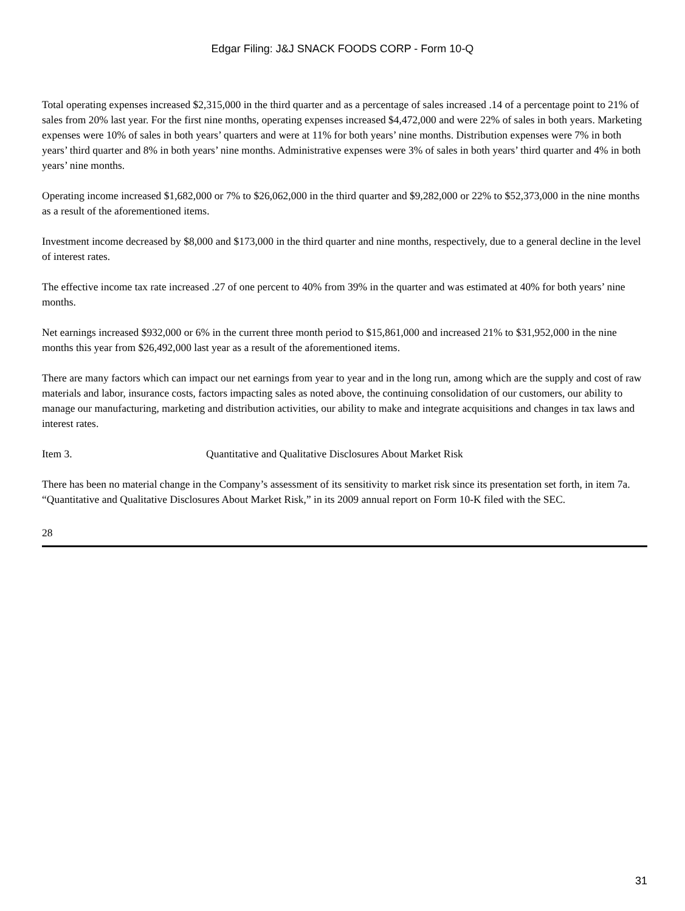Edgar Filing: J&J SNACK FOODS CORP - Form 10-Q
Total operating expenses increased $2,315,000 in the third quarter and as a percentage of sales increased .14 of a percentage point to 21% of sales from 20% last year. For the first nine months, operating expenses increased $4,472,000 and were 22% of sales in both years. Marketing expenses were 10% of sales in both years’ quarters and were at 11% for both years’ nine months. Distribution expenses were 7% in both years’ third quarter and 8% in both years’ nine months. Administrative expenses were 3% of sales in both years’ third quarter and 4% in both years’ nine months.
Operating income increased $1,682,000 or 7% to $26,062,000 in the third quarter and $9,282,000 or 22% to $52,373,000 in the nine months as a result of the aforementioned items.
Investment income decreased by $8,000 and $173,000 in the third quarter and nine months, respectively, due to a general decline in the level of interest rates.
The effective income tax rate increased .27 of one percent to 40% from 39% in the quarter and was estimated at 40% for both years’ nine months.
Net earnings increased $932,000 or 6% in the current three month period to $15,861,000 and increased 21% to $31,952,000 in the nine months this year from $26,492,000 last year as a result of the aforementioned items.
There are many factors which can impact our net earnings from year to year and in the long run, among which are the supply and cost of raw materials and labor, insurance costs, factors impacting sales as noted above, the continuing consolidation of our customers, our ability to manage our manufacturing, marketing and distribution activities, our ability to make and integrate acquisitions and changes in tax laws and interest rates.
Item 3. Quantitative and Qualitative Disclosures About Market Risk
There has been no material change in the Company’s assessment of its sensitivity to market risk since its presentation set forth, in item 7a. “Quantitative and Qualitative Disclosures About Market Risk,” in its 2009 annual report on Form 10-K filed with the SEC.
28
31